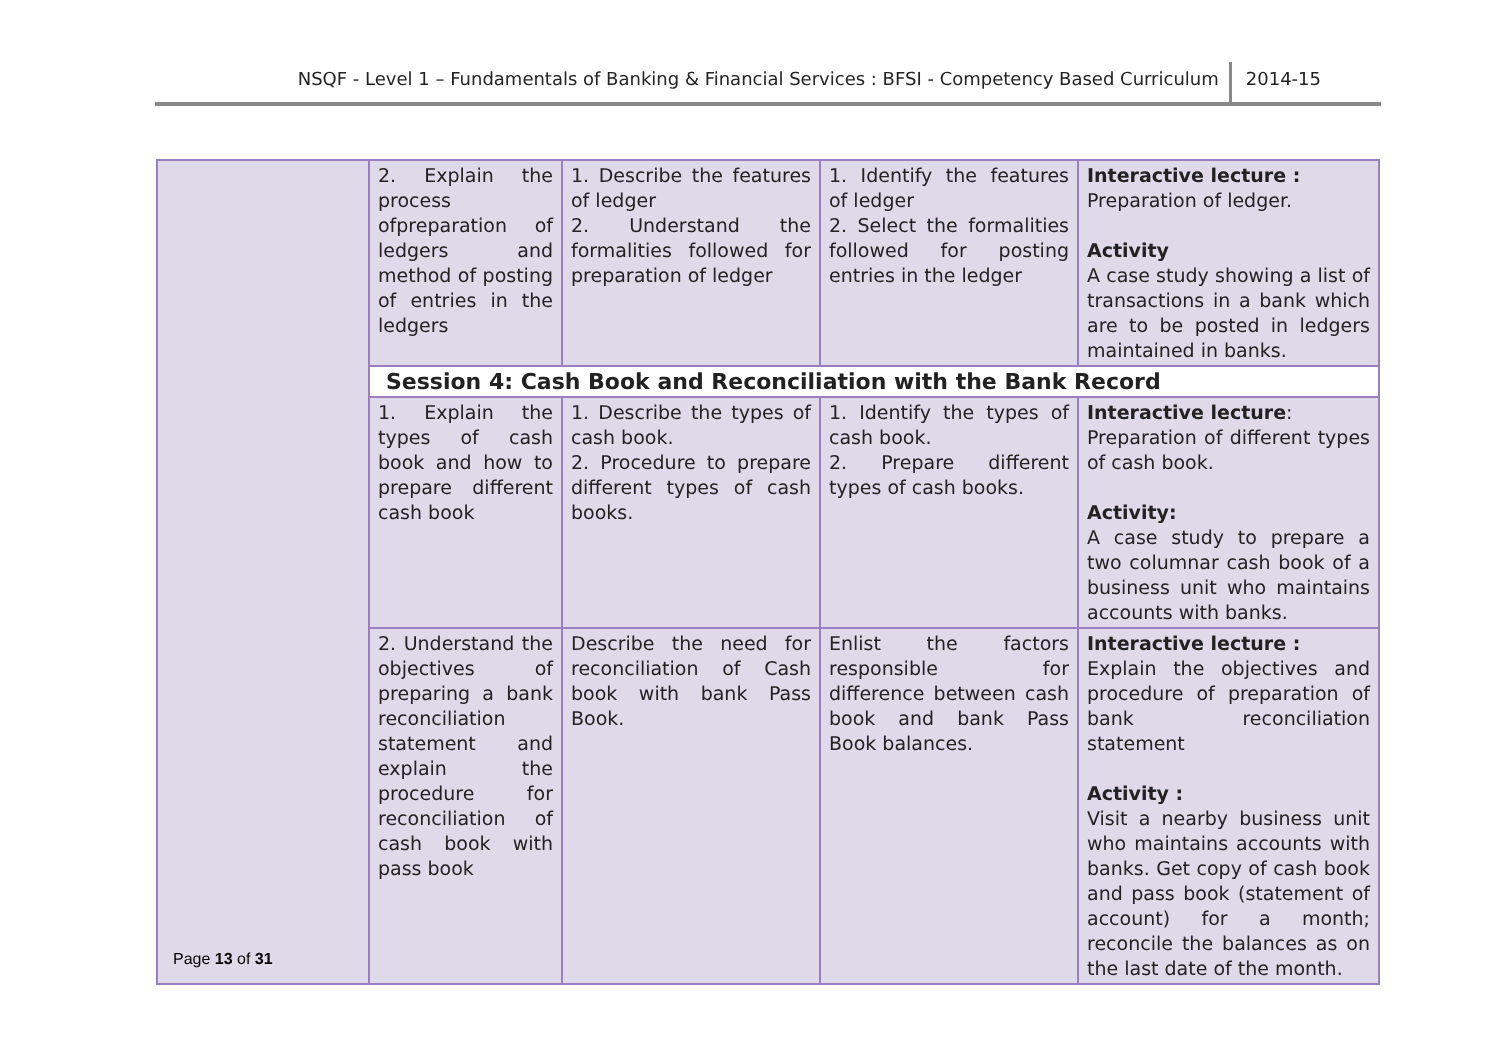NSQF - Level 1 – Fundamentals of Banking & Financial Services : BFSI - Competency Based Curriculum
2014-15
| | 2. Explain the process ofpreparation of ledgers and method of posting of entries in the ledgers | 1. Describe the features of ledger 2. Understand the formalities followed for preparation of ledger | 1. Identify the features of ledger 2. Select the formalities followed for posting entries in the ledger | Interactive lecture : Preparation of ledger. Activity A case study showing a list of transactions in a bank which are to be posted in ledgers maintained in banks. |
| | Session 4: Cash Book and Reconciliation with the Bank Record | | | |
| | 1. Explain the types of cash book and how to prepare different cash book | 1. Describe the types of cash book. 2. Procedure to prepare different types of cash books. | 1. Identify the types of cash book. 2. Prepare different types of cash books. | Interactive lecture : Preparation of different types of cash book. Activity: A case study to prepare a two columnar cash book of a business unit who maintains accounts with banks. |
| | 2. Understand the objectives of preparing a bank reconciliation statement and explain the procedure for reconciliation of cash book with pass book | Describe the need for reconciliation of Cash book with bank Pass Book. | Enlist the factors responsible for difference between cash book and bank Pass Book balances. | Interactive lecture : Explain the objectives and procedure of preparation of bank reconciliation statement Activity : Visit a nearby business unit who maintains accounts with banks. Get copy of cash book and pass book (statement of account) for a month; reconcile the balances as on the last date of the month. |
Page 13 of 31